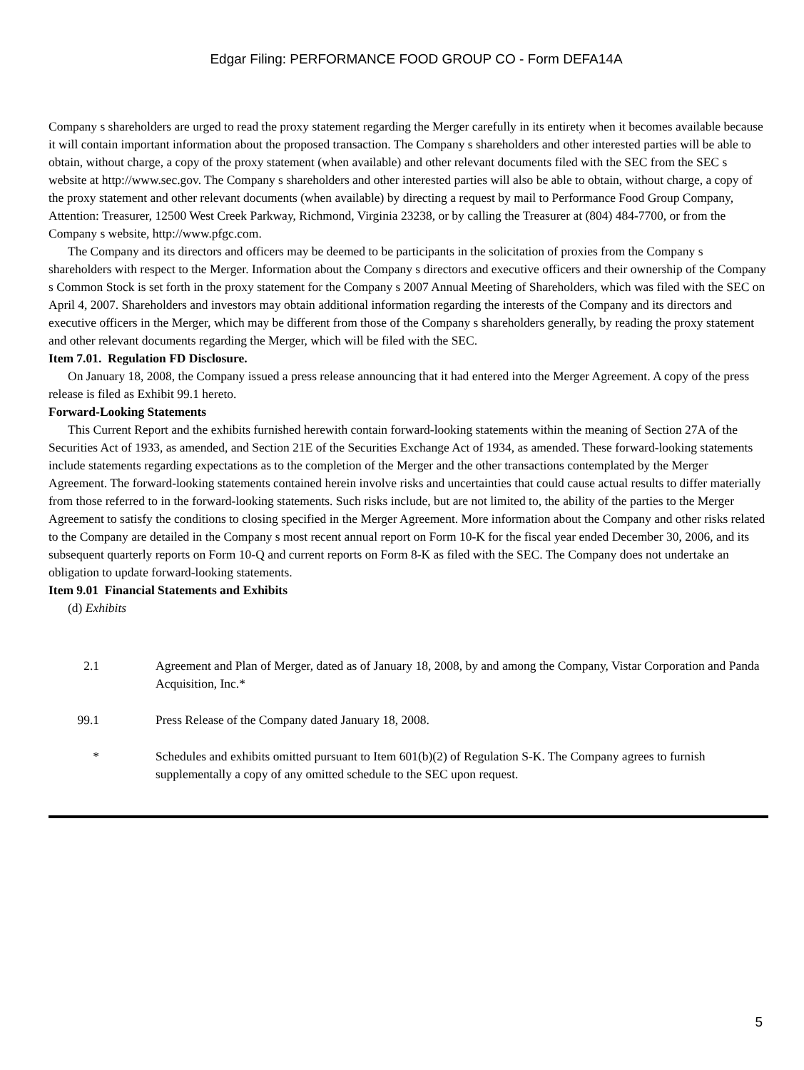Edgar Filing: PERFORMANCE FOOD GROUP CO - Form DEFA14A
Company s shareholders are urged to read the proxy statement regarding the Merger carefully in its entirety when it becomes available because it will contain important information about the proposed transaction. The Company s shareholders and other interested parties will be able to obtain, without charge, a copy of the proxy statement (when available) and other relevant documents filed with the SEC from the SEC s website at http://www.sec.gov. The Company s shareholders and other interested parties will also be able to obtain, without charge, a copy of the proxy statement and other relevant documents (when available) by directing a request by mail to Performance Food Group Company, Attention: Treasurer, 12500 West Creek Parkway, Richmond, Virginia 23238, or by calling the Treasurer at (804) 484-7700, or from the Company s website, http://www.pfgc.com.
The Company and its directors and officers may be deemed to be participants in the solicitation of proxies from the Company s shareholders with respect to the Merger. Information about the Company s directors and executive officers and their ownership of the Company s Common Stock is set forth in the proxy statement for the Company s 2007 Annual Meeting of Shareholders, which was filed with the SEC on April 4, 2007. Shareholders and investors may obtain additional information regarding the interests of the Company and its directors and executive officers in the Merger, which may be different from those of the Company s shareholders generally, by reading the proxy statement and other relevant documents regarding the Merger, which will be filed with the SEC.
Item 7.01. Regulation FD Disclosure.
On January 18, 2008, the Company issued a press release announcing that it had entered into the Merger Agreement. A copy of the press release is filed as Exhibit 99.1 hereto.
Forward-Looking Statements
This Current Report and the exhibits furnished herewith contain forward-looking statements within the meaning of Section 27A of the Securities Act of 1933, as amended, and Section 21E of the Securities Exchange Act of 1934, as amended. These forward-looking statements include statements regarding expectations as to the completion of the Merger and the other transactions contemplated by the Merger Agreement. The forward-looking statements contained herein involve risks and uncertainties that could cause actual results to differ materially from those referred to in the forward-looking statements. Such risks include, but are not limited to, the ability of the parties to the Merger Agreement to satisfy the conditions to closing specified in the Merger Agreement. More information about the Company and other risks related to the Company are detailed in the Company s most recent annual report on Form 10-K for the fiscal year ended December 30, 2006, and its subsequent quarterly reports on Form 10-Q and current reports on Form 8-K as filed with the SEC. The Company does not undertake an obligation to update forward-looking statements.
Item 9.01 Financial Statements and Exhibits
(d) Exhibits
| 2.1 | Agreement and Plan of Merger, dated as of January 18, 2008, by and among the Company, Vistar Corporation and Panda Acquisition, Inc.* |
| 99.1 | Press Release of the Company dated January 18, 2008. |
| * | Schedules and exhibits omitted pursuant to Item 601(b)(2) of Regulation S-K. The Company agrees to furnish supplementally a copy of any omitted schedule to the SEC upon request. |
5